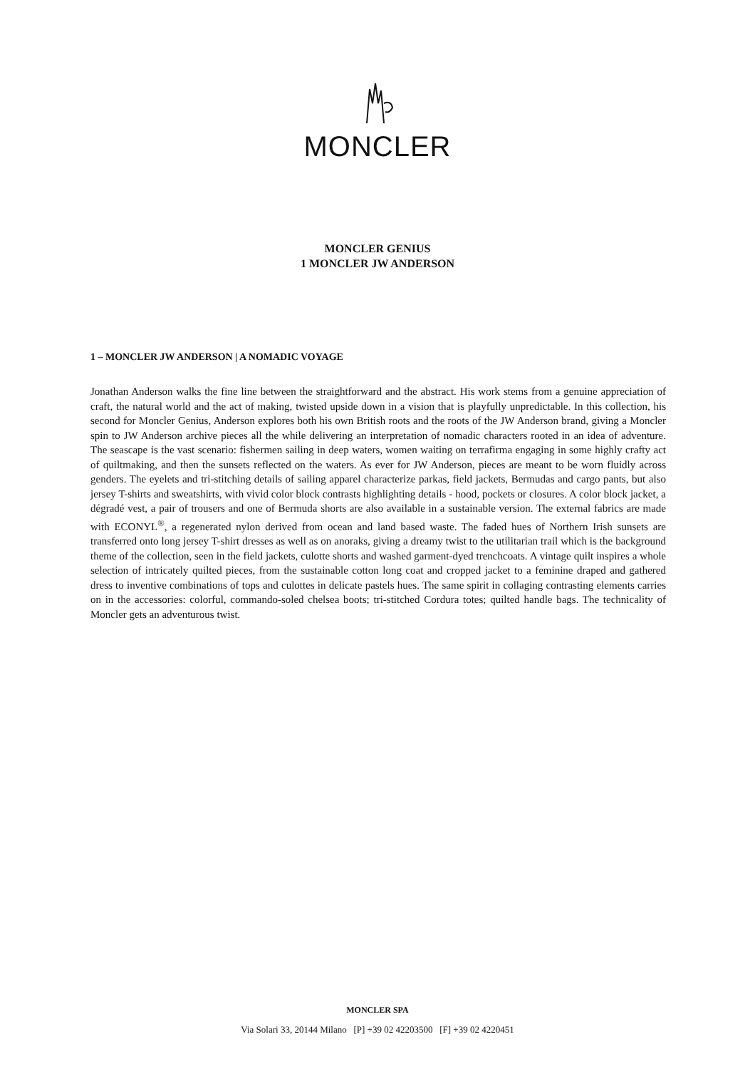MONCLER
MONCLER GENIUS
1 MONCLER JW ANDERSON
1 – MONCLER JW ANDERSON | A NOMADIC VOYAGE
Jonathan Anderson walks the fine line between the straightforward and the abstract. His work stems from a genuine appreciation of craft, the natural world and the act of making, twisted upside down in a vision that is playfully unpredictable. In this collection, his second for Moncler Genius, Anderson explores both his own British roots and the roots of the JW Anderson brand, giving a Moncler spin to JW Anderson archive pieces all the while delivering an interpretation of nomadic characters rooted in an idea of adventure. The seascape is the vast scenario: fishermen sailing in deep waters, women waiting on terrafirma engaging in some highly crafty act of quiltmaking, and then the sunsets reflected on the waters. As ever for JW Anderson, pieces are meant to be worn fluidly across genders. The eyelets and tri-stitching details of sailing apparel characterize parkas, field jackets, Bermudas and cargo pants, but also jersey T-shirts and sweatshirts, with vivid color block contrasts highlighting details - hood, pockets or closures. A color block jacket, a dégradé vest, a pair of trousers and one of Bermuda shorts are also available in a sustainable version. The external fabrics are made with ECONYL<sup>®</sup>, a regenerated nylon derived from ocean and land based waste. The faded hues of Northern Irish sunsets are transferred onto long jersey T-shirt dresses as well as on anoraks, giving a dreamy twist to the utilitarian trail which is the background theme of the collection, seen in the field jackets, culotte shorts and washed garment-dyed trenchcoats. A vintage quilt inspires a whole selection of intricately quilted pieces, from the sustainable cotton long coat and cropped jacket to a feminine draped and gathered dress to inventive combinations of tops and culottes in delicate pastels hues. The same spirit in collaging contrasting elements carries on in the accessories: colorful, commando-soled chelsea boots; tri-stitched Cordura totes; quilted handle bags. The technicality of Moncler gets an adventurous twist.
MONCLER SPA
Via Solari 33, 20144 Milano [P] +39 02 42203500 [F] +39 02 4220451